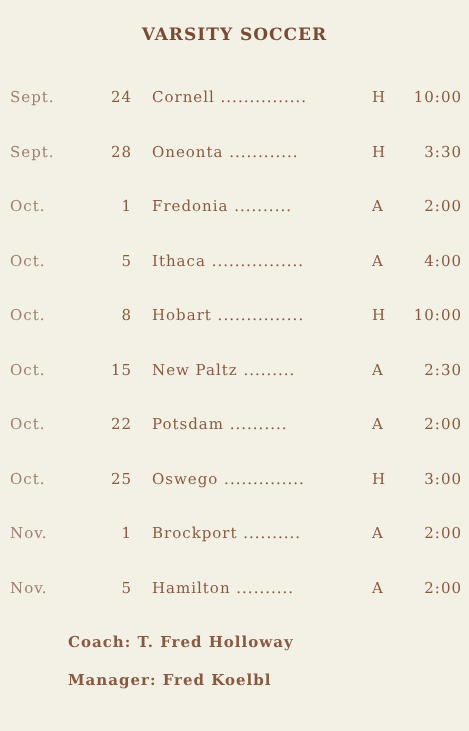VARSITY SOCCER
| Sept. | 24 | Cornell ............... | H | 10:00 |
| Sept. | 28 | Oneonta ............ | H | 3:30 |
| Oct. | 1 | Fredonia .......... | A | 2:00 |
| Oct. | 5 | Ithaca ................ | A | 4:00 |
| Oct. | 8 | Hobart ............... | H | 10:00 |
| Oct. | 15 | New Paltz ......... | A | 2:30 |
| Oct. | 22 | Potsdam .......... | A | 2:00 |
| Oct. | 25 | Oswego .............. | H | 3:00 |
| Nov. | 1 | Brockport .......... | A | 2:00 |
| Nov. | 5 | Hamilton .......... | A | 2:00 |
Coach: T. Fred Holloway
Manager: Fred Koelbl